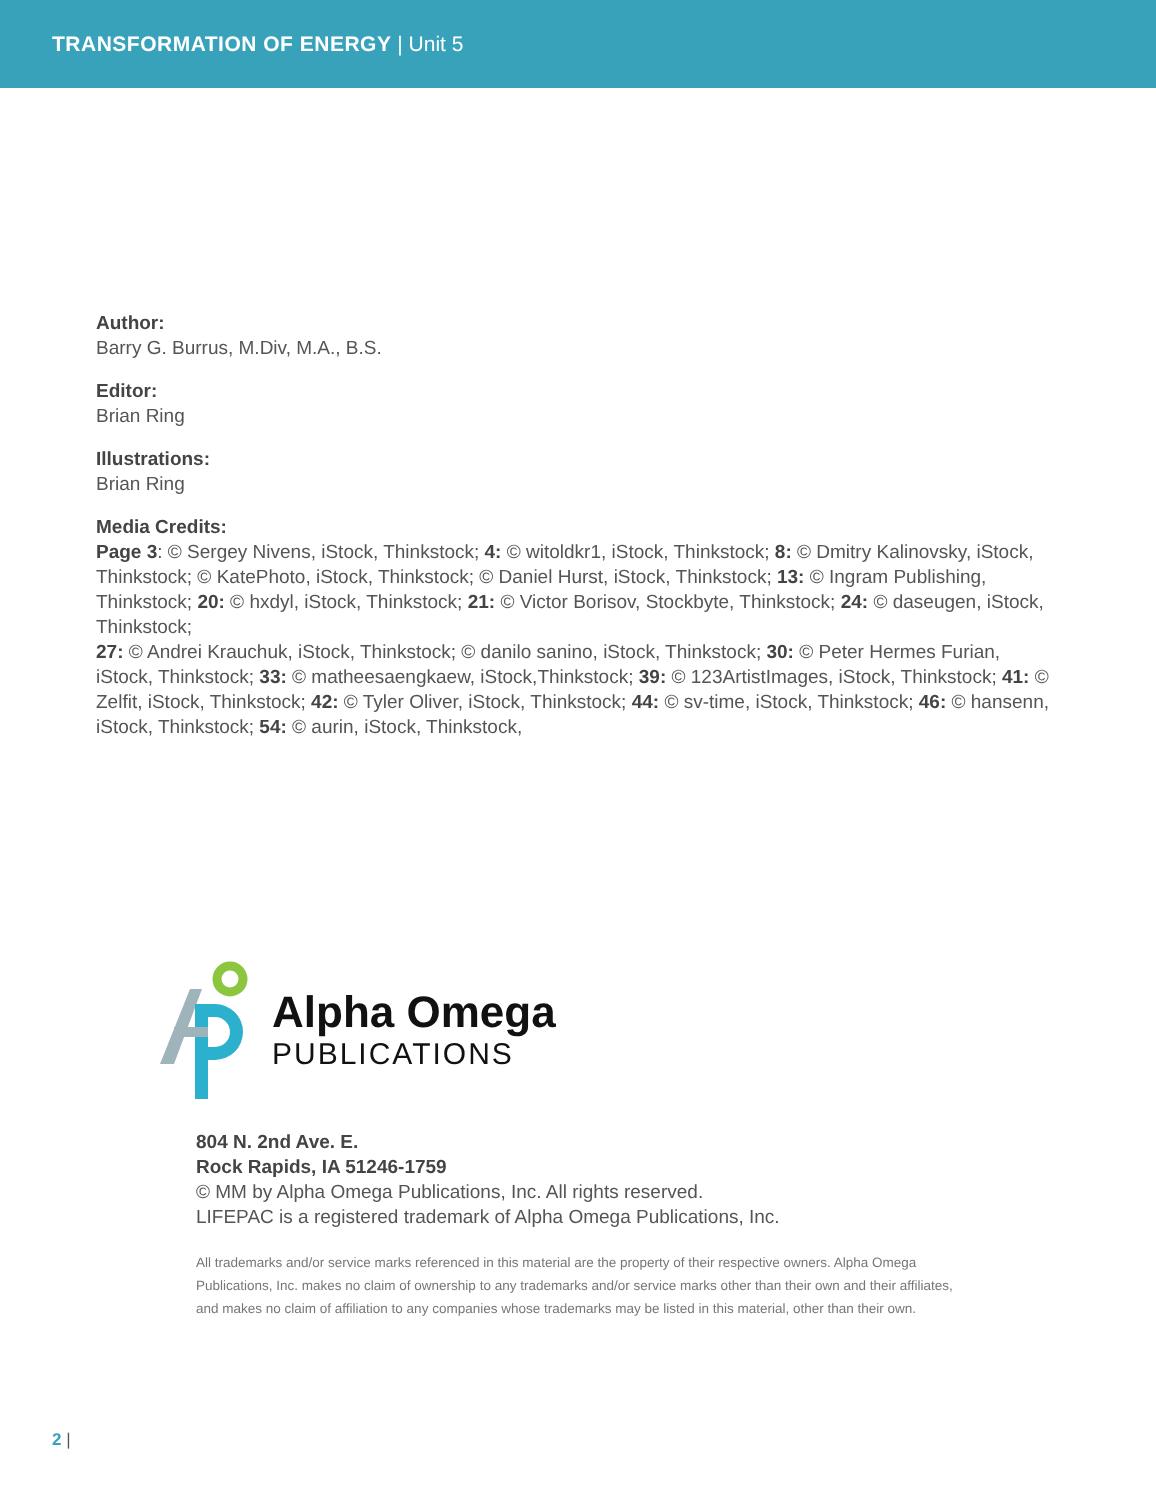TRANSFORMATION OF ENERGY | Unit 5
Author:
Barry G. Burrus, M.Div, M.A., B.S.
Editor:
Brian Ring
Illustrations:
Brian Ring
Media Credits:
Page 3: © Sergey Nivens, iStock, Thinkstock; 4: © witoldkr1, iStock, Thinkstock; 8: © Dmitry Kalinovsky, iStock, Thinkstock; © KatePhoto, iStock, Thinkstock; © Daniel Hurst, iStock, Thinkstock; 13: © Ingram Publishing, Thinkstock; 20: © hxdyl, iStock, Thinkstock; 21: © Victor Borisov, Stockbyte, Thinkstock; 24: © daseugen, iStock, Thinkstock;
27: © Andrei Krauchuk, iStock, Thinkstock; © danilo sanino, iStock, Thinkstock; 30: © Peter Hermes Furian, iStock, Thinkstock; 33: © matheesaengkaew, iStock,Thinkstock; 39: © 123ArtistImages, iStock, Thinkstock; 41: © Zelfit, iStock, Thinkstock; 42: © Tyler Oliver, iStock, Thinkstock; 44: © sv-time, iStock, Thinkstock; 46: © hansenn, iStock, Thinkstock; 54: © aurin, iStock, Thinkstock,
Alpha Omega
PUBLICATIONS
804 N. 2nd Ave. E.
Rock Rapids, IA 51246-1759
© MM by Alpha Omega Publications, Inc. All rights reserved.
LIFEPAC is a registered trademark of Alpha Omega Publications, Inc.
All trademarks and/or service marks referenced in this material are the property of their respective owners. Alpha Omega Publications, Inc. makes no claim of ownership to any trademarks and/or service marks other than their own and their affiliates, and makes no claim of affiliation to any companies whose trademarks may be listed in this material, other than their own.
2 |